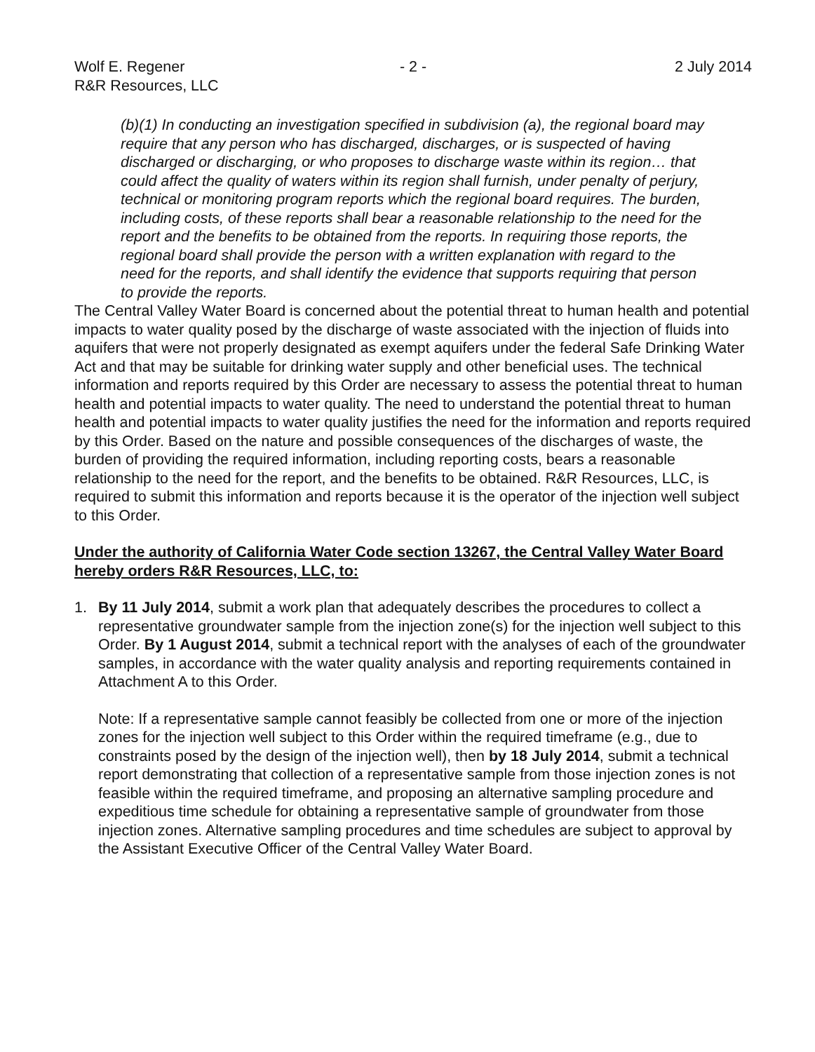Wolf E. Regener
R&R Resources, LLC
- 2 - 2 July 2014
(b)(1) In conducting an investigation specified in subdivision (a), the regional board may require that any person who has discharged, discharges, or is suspected of having discharged or discharging, or who proposes to discharge waste within its region… that could affect the quality of waters within its region shall furnish, under penalty of perjury, technical or monitoring program reports which the regional board requires. The burden, including costs, of these reports shall bear a reasonable relationship to the need for the report and the benefits to be obtained from the reports. In requiring those reports, the regional board shall provide the person with a written explanation with regard to the need for the reports, and shall identify the evidence that supports requiring that person to provide the reports.
The Central Valley Water Board is concerned about the potential threat to human health and potential impacts to water quality posed by the discharge of waste associated with the injection of fluids into aquifers that were not properly designated as exempt aquifers under the federal Safe Drinking Water Act and that may be suitable for drinking water supply and other beneficial uses. The technical information and reports required by this Order are necessary to assess the potential threat to human health and potential impacts to water quality. The need to understand the potential threat to human health and potential impacts to water quality justifies the need for the information and reports required by this Order. Based on the nature and possible consequences of the discharges of waste, the burden of providing the required information, including reporting costs, bears a reasonable relationship to the need for the report, and the benefits to be obtained. R&R Resources, LLC, is required to submit this information and reports because it is the operator of the injection well subject to this Order.
Under the authority of California Water Code section 13267, the Central Valley Water Board hereby orders R&R Resources, LLC, to:
1. By 11 July 2014, submit a work plan that adequately describes the procedures to collect a representative groundwater sample from the injection zone(s) for the injection well subject to this Order. By 1 August 2014, submit a technical report with the analyses of each of the groundwater samples, in accordance with the water quality analysis and reporting requirements contained in Attachment A to this Order.
Note: If a representative sample cannot feasibly be collected from one or more of the injection zones for the injection well subject to this Order within the required timeframe (e.g., due to constraints posed by the design of the injection well), then by 18 July 2014, submit a technical report demonstrating that collection of a representative sample from those injection zones is not feasible within the required timeframe, and proposing an alternative sampling procedure and expeditious time schedule for obtaining a representative sample of groundwater from those injection zones. Alternative sampling procedures and time schedules are subject to approval by the Assistant Executive Officer of the Central Valley Water Board.